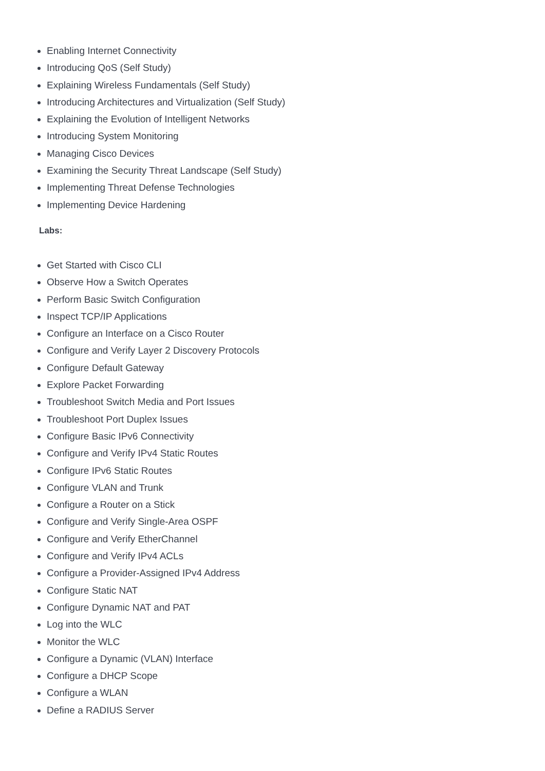Enabling Internet Connectivity
Introducing QoS (Self Study)
Explaining Wireless Fundamentals (Self Study)
Introducing Architectures and Virtualization (Self Study)
Explaining the Evolution of Intelligent Networks
Introducing System Monitoring
Managing Cisco Devices
Examining the Security Threat Landscape (Self Study)
Implementing Threat Defense Technologies
Implementing Device Hardening
Labs:
Get Started with Cisco CLI
Observe How a Switch Operates
Perform Basic Switch Configuration
Inspect TCP/IP Applications
Configure an Interface on a Cisco Router
Configure and Verify Layer 2 Discovery Protocols
Configure Default Gateway
Explore Packet Forwarding
Troubleshoot Switch Media and Port Issues
Troubleshoot Port Duplex Issues
Configure Basic IPv6 Connectivity
Configure and Verify IPv4 Static Routes
Configure IPv6 Static Routes
Configure VLAN and Trunk
Configure a Router on a Stick
Configure and Verify Single-Area OSPF
Configure and Verify EtherChannel
Configure and Verify IPv4 ACLs
Configure a Provider-Assigned IPv4 Address
Configure Static NAT
Configure Dynamic NAT and PAT
Log into the WLC
Monitor the WLC
Configure a Dynamic (VLAN) Interface
Configure a DHCP Scope
Configure a WLAN
Define a RADIUS Server